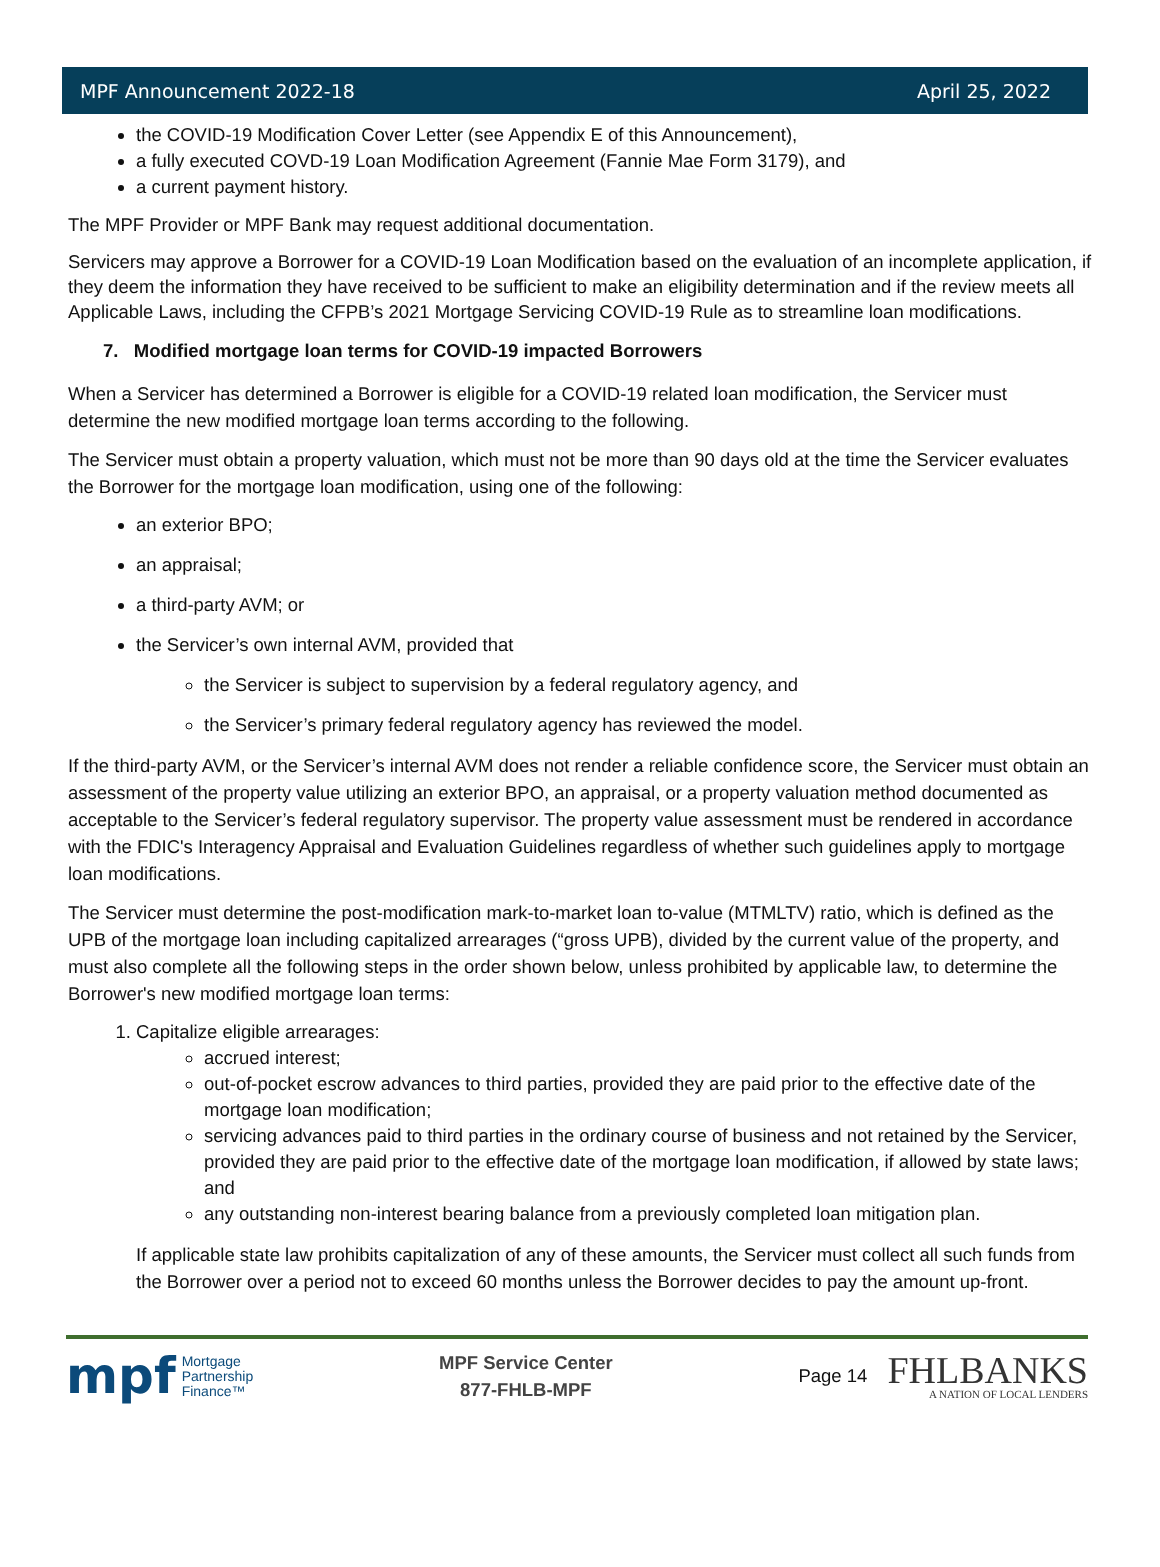MPF Announcement 2022-18 April 25, 2022
the COVID-19 Modification Cover Letter (see Appendix E of this Announcement),
a fully executed COVD-19 Loan Modification Agreement (Fannie Mae Form 3179), and
a current payment history.
The MPF Provider or MPF Bank may request additional documentation.
Servicers may approve a Borrower for a COVID-19 Loan Modification based on the evaluation of an incomplete application, if they deem the information they have received to be sufficient to make an eligibility determination and if the review meets all Applicable Laws, including the CFPB’s 2021 Mortgage Servicing COVID-19 Rule as to streamline loan modifications.
7. Modified mortgage loan terms for COVID-19 impacted Borrowers
When a Servicer has determined a Borrower is eligible for a COVID-19 related loan modification, the Servicer must determine the new modified mortgage loan terms according to the following.
The Servicer must obtain a property valuation, which must not be more than 90 days old at the time the Servicer evaluates the Borrower for the mortgage loan modification, using one of the following:
an exterior BPO;
an appraisal;
a third-party AVM; or
the Servicer’s own internal AVM, provided that
the Servicer is subject to supervision by a federal regulatory agency, and
the Servicer’s primary federal regulatory agency has reviewed the model.
If the third-party AVM, or the Servicer’s internal AVM does not render a reliable confidence score, the Servicer must obtain an assessment of the property value utilizing an exterior BPO, an appraisal, or a property valuation method documented as acceptable to the Servicer’s federal regulatory supervisor. The property value assessment must be rendered in accordance with the FDIC's Interagency Appraisal and Evaluation Guidelines regardless of whether such guidelines apply to mortgage loan modifications.
The Servicer must determine the post-modification mark-to-market loan to-value (MTMLTV) ratio, which is defined as the UPB of the mortgage loan including capitalized arrearages (“gross UPB), divided by the current value of the property, and must also complete all the following steps in the order shown below, unless prohibited by applicable law, to determine the Borrower's new modified mortgage loan terms:
1. Capitalize eligible arrearages:
accrued interest;
out-of-pocket escrow advances to third parties, provided they are paid prior to the effective date of the mortgage loan modification;
servicing advances paid to third parties in the ordinary course of business and not retained by the Servicer, provided they are paid prior to the effective date of the mortgage loan modification, if allowed by state laws; and
any outstanding non-interest bearing balance from a previously completed loan mitigation plan.
If applicable state law prohibits capitalization of any of these amounts, the Servicer must collect all such funds from the Borrower over a period not to exceed 60 months unless the Borrower decides to pay the amount up-front.
mpf Mortgage
Partnership
Finance™
MPF Service Center
877-FHLB-MPF
Page 14
FHLBANKS
A NATION OF LOCAL LENDERS